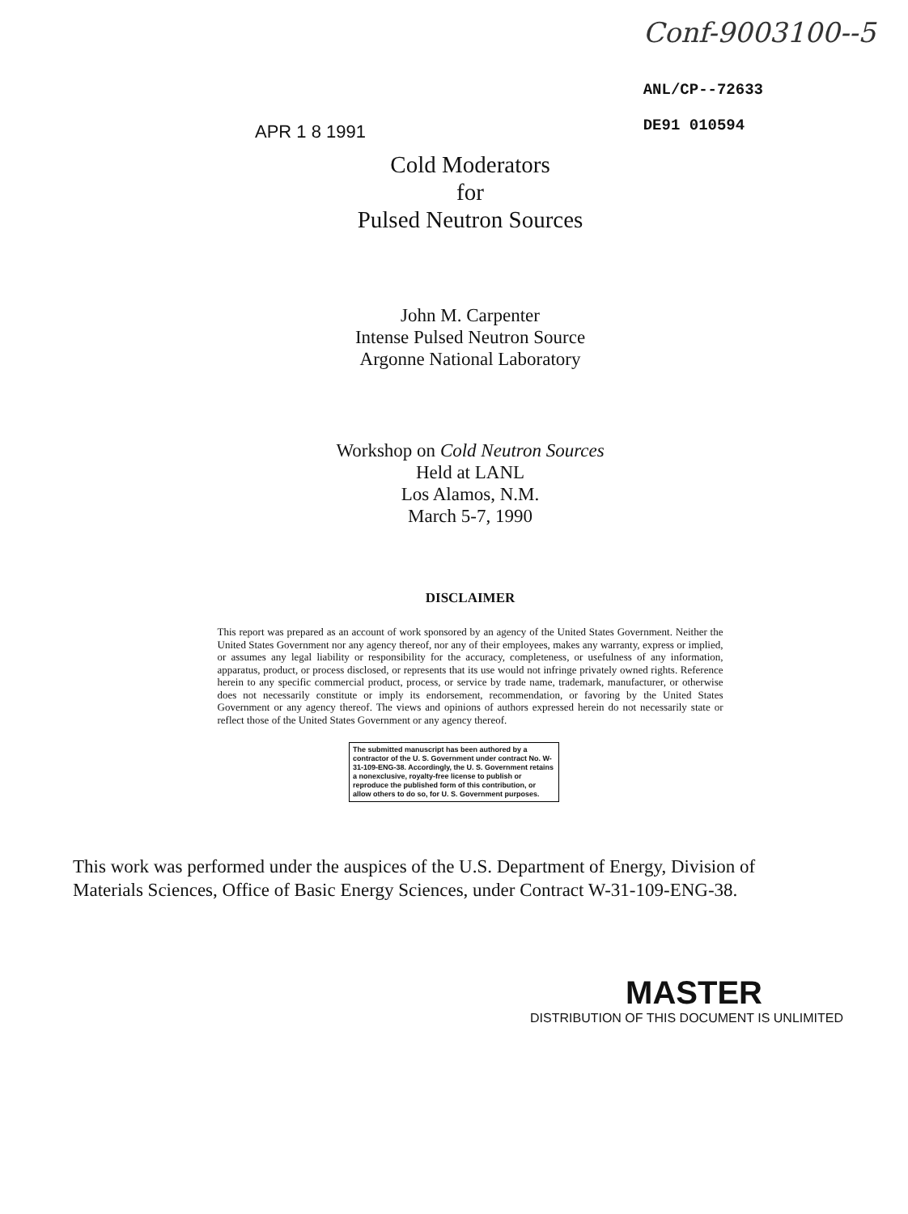APR 1 8 1991
Conf-9003100--5
ANL/CP--72633
DE91 010594
Cold Moderators
for
Pulsed Neutron Sources
John M. Carpenter
Intense Pulsed Neutron Source
Argonne National Laboratory
Workshop on Cold Neutron Sources
Held at LANL
Los Alamos, N.M.
March 5-7, 1990
DISCLAIMER
This report was prepared as an account of work sponsored by an agency of the United States Government. Neither the United States Government nor any agency thereof, nor any of their employees, makes any warranty, express or implied, or assumes any legal liability or responsibility for the accuracy, completeness, or usefulness of any information, apparatus, product, or process disclosed, or represents that its use would not infringe privately owned rights. Reference herein to any specific commercial product, process, or service by trade name, trademark, manufacturer, or otherwise does not necessarily constitute or imply its endorsement, recommendation, or favoring by the United States Government or any agency thereof. The views and opinions of authors expressed herein do not necessarily state or reflect those of the United States Government or any agency thereof.
The submitted manuscript has been authored by a contractor of the U. S. Government under contract No. W-31-109-ENG-38. Accordingly, the U. S. Government retains a nonexclusive, royalty-free license to publish or reproduce the published form of this contribution, or allow others to do so, for U. S. Government purposes.
This work was performed under the auspices of the U.S. Department of Energy, Division of Materials Sciences, Office of Basic Energy Sciences, under Contract W-31-109-ENG-38.
MASTER
DISTRIBUTION OF THIS DOCUMENT IS UNLIMITED